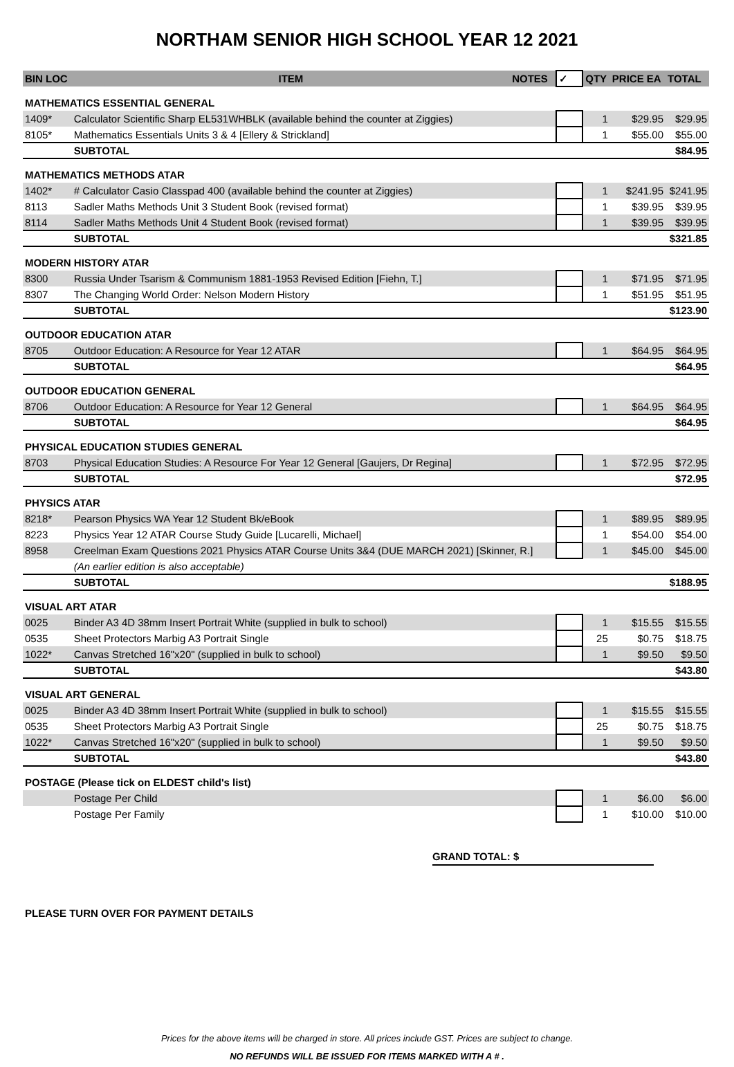NORTHAM SENIOR HIGH SCHOOL YEAR 12 2021
| BIN LOC | ITEM | NOTES | ✓ | QTY | PRICE EA | TOTAL |
| --- | --- | --- | --- | --- | --- | --- |
| MATHEMATICS ESSENTIAL GENERAL | | | | | | |
| 1409* | Calculator Scientific Sharp EL531WHBLK (available behind the counter at Ziggies) | | | 1 | $29.95 | $29.95 |
| 8105* | Mathematics Essentials Units 3 & 4 [Ellery & Strickland] | | | 1 | $55.00 | $55.00 |
| | SUBTOTAL | | | | | $84.95 |
| MATHEMATICS METHODS ATAR | | | | | | |
| 1402* | # Calculator Casio Classpad 400 (available behind the counter at Ziggies) | | | 1 | $241.95 | $241.95 |
| 8113 | Sadler Maths Methods Unit 3 Student Book (revised format) | | | 1 | $39.95 | $39.95 |
| 8114 | Sadler Maths Methods Unit 4 Student Book (revised format) | | | 1 | $39.95 | $39.95 |
| | SUBTOTAL | | | | | $321.85 |
| MODERN HISTORY ATAR | | | | | | |
| 8300 | Russia Under Tsarism & Communism 1881-1953 Revised Edition [Fiehn, T.] | | | 1 | $71.95 | $71.95 |
| 8307 | The Changing World Order: Nelson Modern History | | | 1 | $51.95 | $51.95 |
| | SUBTOTAL | | | | | $123.90 |
| OUTDOOR EDUCATION ATAR | | | | | | |
| 8705 | Outdoor Education: A Resource for Year 12 ATAR | | | 1 | $64.95 | $64.95 |
| | SUBTOTAL | | | | | $64.95 |
| OUTDOOR EDUCATION GENERAL | | | | | | |
| 8706 | Outdoor Education: A Resource for Year 12 General | | | 1 | $64.95 | $64.95 |
| | SUBTOTAL | | | | | $64.95 |
| PHYSICAL EDUCATION STUDIES GENERAL | | | | | | |
| 8703 | Physical Education Studies: A Resource For Year 12 General [Gaujers, Dr Regina] | | | 1 | $72.95 | $72.95 |
| | SUBTOTAL | | | | | $72.95 |
| PHYSICS ATAR | | | | | | |
| 8218* | Pearson Physics WA Year 12 Student Bk/eBook | | | 1 | $89.95 | $89.95 |
| 8223 | Physics Year 12 ATAR Course Study Guide [Lucarelli, Michael] | | | 1 | $54.00 | $54.00 |
| 8958 | Creelman Exam Questions 2021 Physics ATAR Course Units 3&4 (DUE MARCH 2021) [Skinner, R.] | | | 1 | $45.00 | $45.00 |
| | (An earlier edition is also acceptable) | | | | | |
| | SUBTOTAL | | | | | $188.95 |
| VISUAL ART ATAR | | | | | | |
| 0025 | Binder A3 4D 38mm Insert Portrait White (supplied in bulk to school) | | | 1 | $15.55 | $15.55 |
| 0535 | Sheet Protectors Marbig A3 Portrait Single | | | 25 | $0.75 | $18.75 |
| 1022* | Canvas Stretched 16"x20" (supplied in bulk to school) | | | 1 | $9.50 | $9.50 |
| | SUBTOTAL | | | | | $43.80 |
| VISUAL ART GENERAL | | | | | | |
| 0025 | Binder A3 4D 38mm Insert Portrait White (supplied in bulk to school) | | | 1 | $15.55 | $15.55 |
| 0535 | Sheet Protectors Marbig A3 Portrait Single | | | 25 | $0.75 | $18.75 |
| 1022* | Canvas Stretched 16"x20" (supplied in bulk to school) | | | 1 | $9.50 | $9.50 |
| | SUBTOTAL | | | | | $43.80 |
| POSTAGE (Please tick on ELDEST child's list) | | | | | | |
| | Postage Per Child | | | 1 | $6.00 | $6.00 |
| | Postage Per Family | | | 1 | $10.00 | $10.00 |
GRAND TOTAL: $
PLEASE TURN OVER FOR PAYMENT DETAILS
Prices for the above items will be charged in store. All prices include GST. Prices are subject to change.
NO REFUNDS WILL BE ISSUED FOR ITEMS MARKED WITH A # .